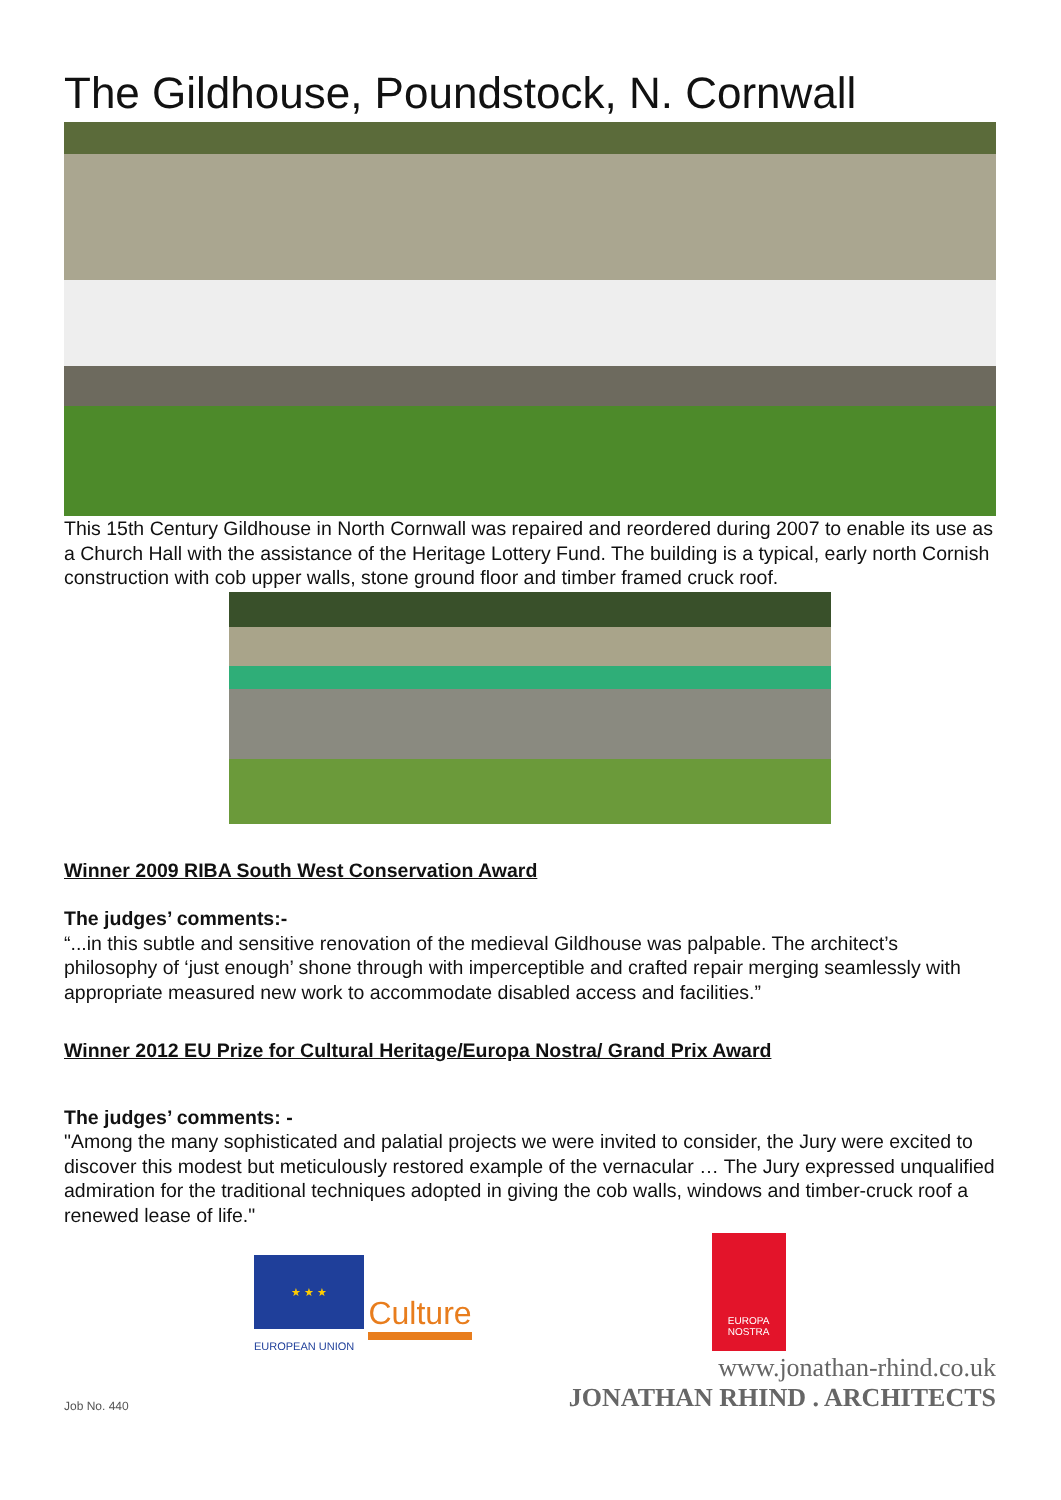The Gildhouse, Poundstock, N. Cornwall
This 15th Century Gildhouse in North Cornwall was repaired and reordered during 2007 to enable its use as a Church Hall with the assistance of the Heritage Lottery Fund. The building is a typical, early north Cornish construction with cob upper walls, stone ground floor and timber framed cruck roof.
Winner 2009 RIBA South West Conservation Award
The judges’ comments:-
“...in this subtle and sensitive renovation of the medieval Gildhouse was palpable. The architect’s philosophy of ‘just enough’ shone through with imperceptible and crafted repair merging seamlessly with appropriate measured new work to accommodate disabled access and facilities.”
Winner 2012 EU Prize for Cultural Heritage/Europa Nostra/ Grand Prix Award
The judges’ comments: -
"Among the many sophisticated and palatial projects we were invited to consider, the Jury were excited to discover this modest but meticulously restored example of the vernacular … The Jury expressed unqualified admiration for the traditional techniques adopted in giving the cob walls, windows and timber-cruck roof a renewed lease of life."
★ ★ ★
Culture
EUROPEAN UNION
EUROPA
NOSTRA
Job No. 440
www.jonathan-rhind.co.uk
JONATHAN RHIND . ARCHITECTS